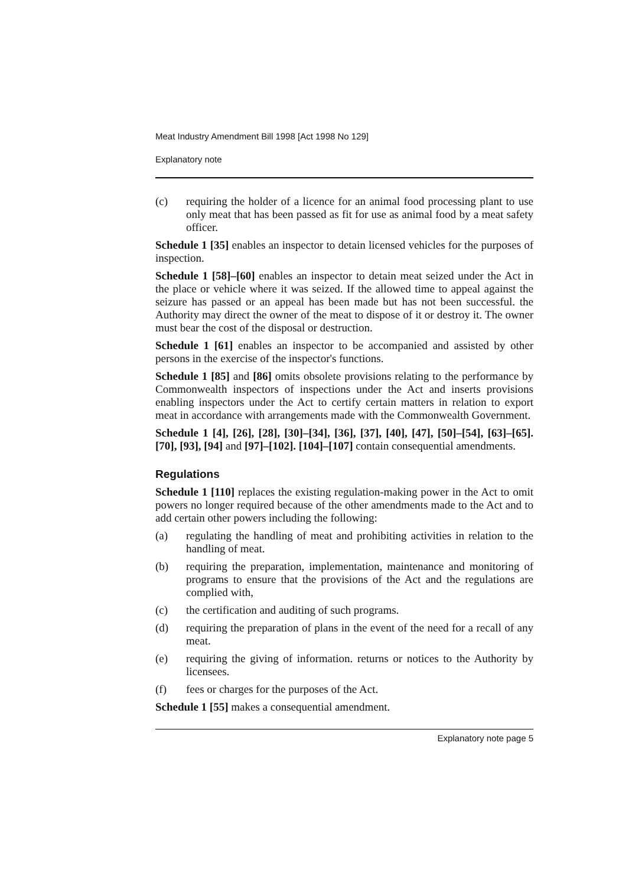Meat Industry Amendment Bill 1998 [Act 1998 No 129]
Explanatory note
(c) requiring the holder of a licence for an animal food processing plant to use only meat that has been passed as fit for use as animal food by a meat safety officer.
Schedule 1 [35] enables an inspector to detain licensed vehicles for the purposes of inspection.
Schedule 1 [58]–[60] enables an inspector to detain meat seized under the Act in the place or vehicle where it was seized. If the allowed time to appeal against the seizure has passed or an appeal has been made but has not been successful. the Authority may direct the owner of the meat to dispose of it or destroy it. The owner must bear the cost of the disposal or destruction.
Schedule 1 [61] enables an inspector to be accompanied and assisted by other persons in the exercise of the inspector's functions.
Schedule 1 [85] and [86] omits obsolete provisions relating to the performance by Commonwealth inspectors of inspections under the Act and inserts provisions enabling inspectors under the Act to certify certain matters in relation to export meat in accordance with arrangements made with the Commonwealth Government.
Schedule 1 [4], [26], [28], [30]–[34], [36], [37], [40], [47], [50]–[54], [63]–[65]. [70], [93], [94] and [97]–[102]. [104]–[107] contain consequential amendments.
Regulations
Schedule 1 [110] replaces the existing regulation-making power in the Act to omit powers no longer required because of the other amendments made to the Act and to add certain other powers including the following:
(a) regulating the handling of meat and prohibiting activities in relation to the handling of meat.
(b) requiring the preparation, implementation, maintenance and monitoring of programs to ensure that the provisions of the Act and the regulations are complied with,
(c) the certification and auditing of such programs.
(d) requiring the preparation of plans in the event of the need for a recall of any meat.
(e) requiring the giving of information. returns or notices to the Authority by licensees.
(f) fees or charges for the purposes of the Act.
Schedule 1 [55] makes a consequential amendment.
Explanatory note page 5